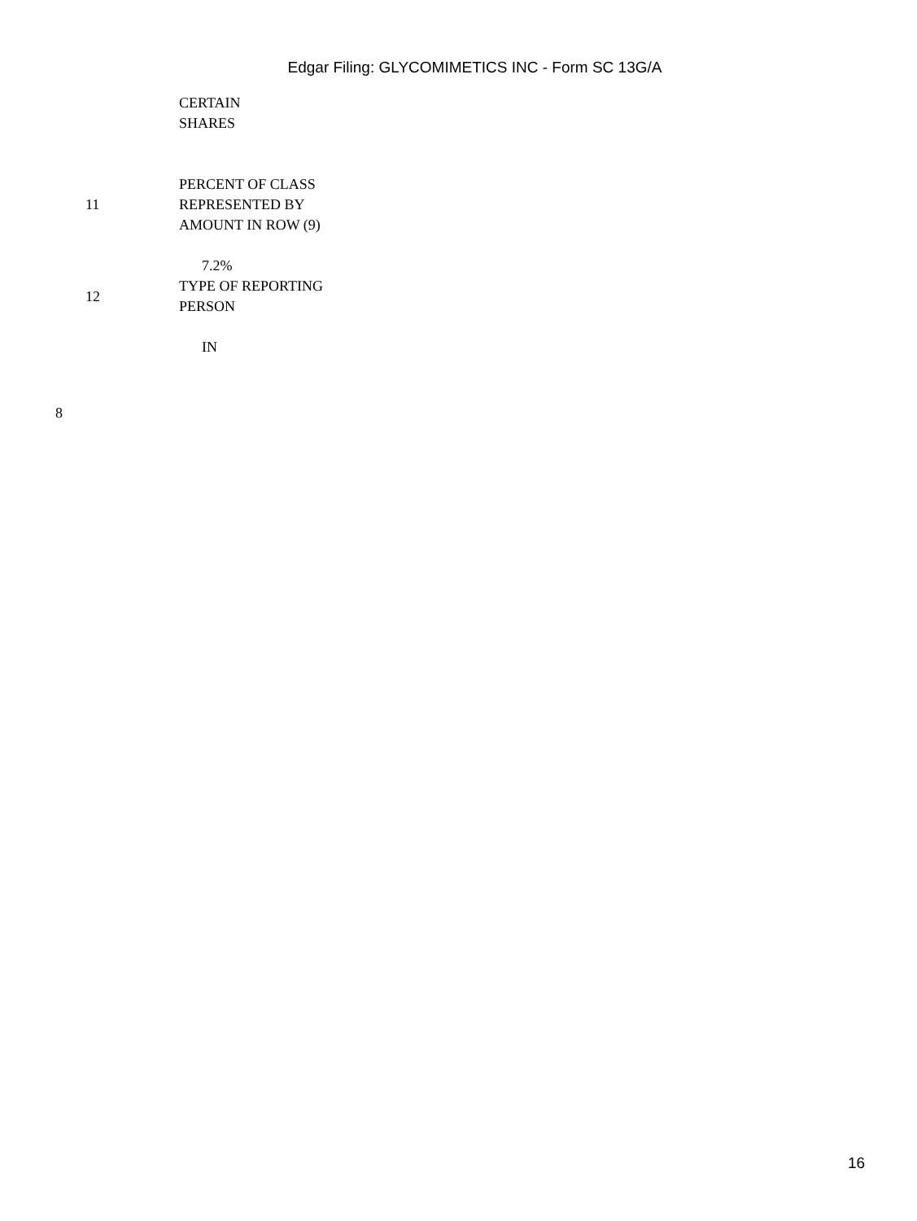Edgar Filing: GLYCOMIMETICS INC - Form SC 13G/A
| | CERTAIN SHARES |
| 11 | PERCENT OF CLASS REPRESENTED BY AMOUNT IN ROW (9) |
| | 7.2% |
| 12 | TYPE OF REPORTING PERSON |
| | IN |
8
16